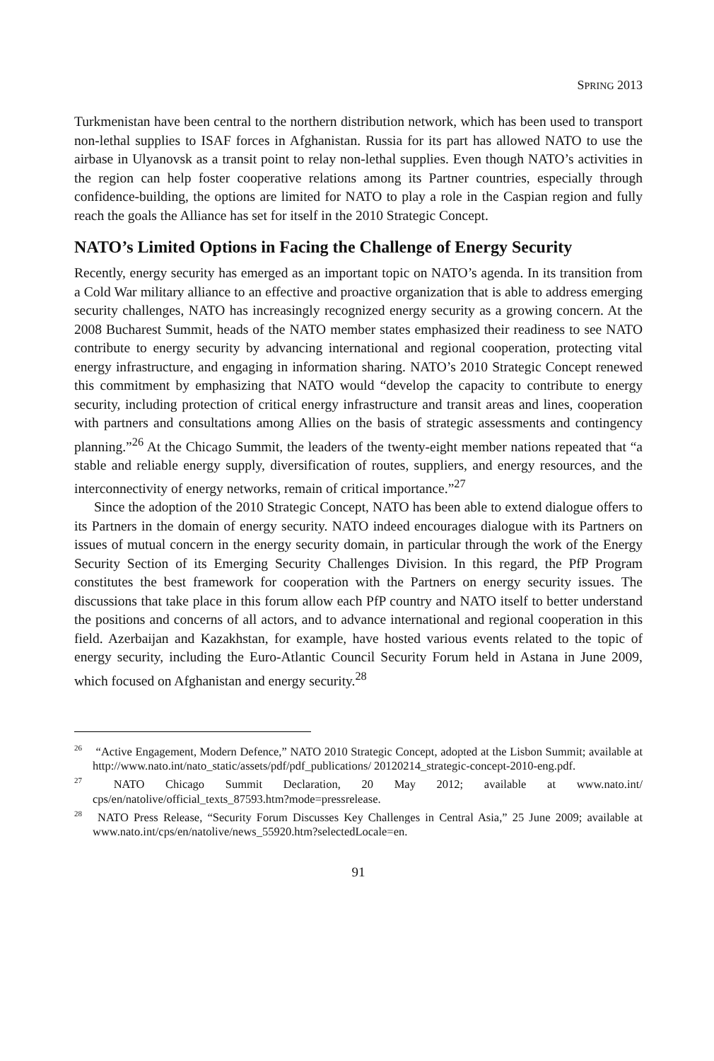SPRING 2013
Turkmenistan have been central to the northern distribution network, which has been used to transport non-lethal supplies to ISAF forces in Afghanistan. Russia for its part has allowed NATO to use the airbase in Ulyanovsk as a transit point to relay non-lethal supplies. Even though NATO’s activities in the region can help foster cooperative relations among its Partner countries, especially through confidence-building, the options are limited for NATO to play a role in the Caspian region and fully reach the goals the Alliance has set for itself in the 2010 Strategic Concept.
NATO’s Limited Options in Facing the Challenge of Energy Security
Recently, energy security has emerged as an important topic on NATO’s agenda. In its transition from a Cold War military alliance to an effective and proactive organization that is able to address emerging security challenges, NATO has increasingly recognized energy security as a growing concern. At the 2008 Bucharest Summit, heads of the NATO member states emphasized their readiness to see NATO contribute to energy security by advancing international and regional cooperation, protecting vital energy infrastructure, and engaging in information sharing. NATO’s 2010 Strategic Concept renewed this commitment by emphasizing that NATO would “develop the capacity to contribute to energy security, including protection of critical energy infrastructure and transit areas and lines, cooperation with partners and consultations among Allies on the basis of strategic assessments and contingency planning.”<sup>26</sup> At the Chicago Summit, the leaders of the twenty-eight member nations repeated that “a stable and reliable energy supply, diversification of routes, suppliers, and energy resources, and the interconnectivity of energy networks, remain of critical importance.”<sup>27</sup>
Since the adoption of the 2010 Strategic Concept, NATO has been able to extend dialogue offers to its Partners in the domain of energy security. NATO indeed encourages dialogue with its Partners on issues of mutual concern in the energy security domain, in particular through the work of the Energy Security Section of its Emerging Security Challenges Division. In this regard, the PfP Program constitutes the best framework for cooperation with the Partners on energy security issues. The discussions that take place in this forum allow each PfP country and NATO itself to better understand the positions and concerns of all actors, and to advance international and regional cooperation in this field. Azerbaijan and Kazakhstan, for example, have hosted various events related to the topic of energy security, including the Euro-Atlantic Council Security Forum held in Astana in June 2009, which focused on Afghanistan and energy security.<sup>28</sup>
<sup>26</sup> “Active Engagement, Modern Defence,” NATO 2010 Strategic Concept, adopted at the Lisbon Summit; available at http://www.nato.int/nato_static/assets/pdf/pdf_publications/ 20120214_strategic-concept-2010-eng.pdf.
<sup>27</sup> NATO Chicago Summit Declaration, 20 May 2012; available at www.nato.int/ cps/en/natolive/official_texts_87593.htm?mode=pressrelease.
<sup>28</sup> NATO Press Release, “Security Forum Discusses Key Challenges in Central Asia,” 25 June 2009; available at www.nato.int/cps/en/natolive/news_55920.htm?selectedLocale=en.
91